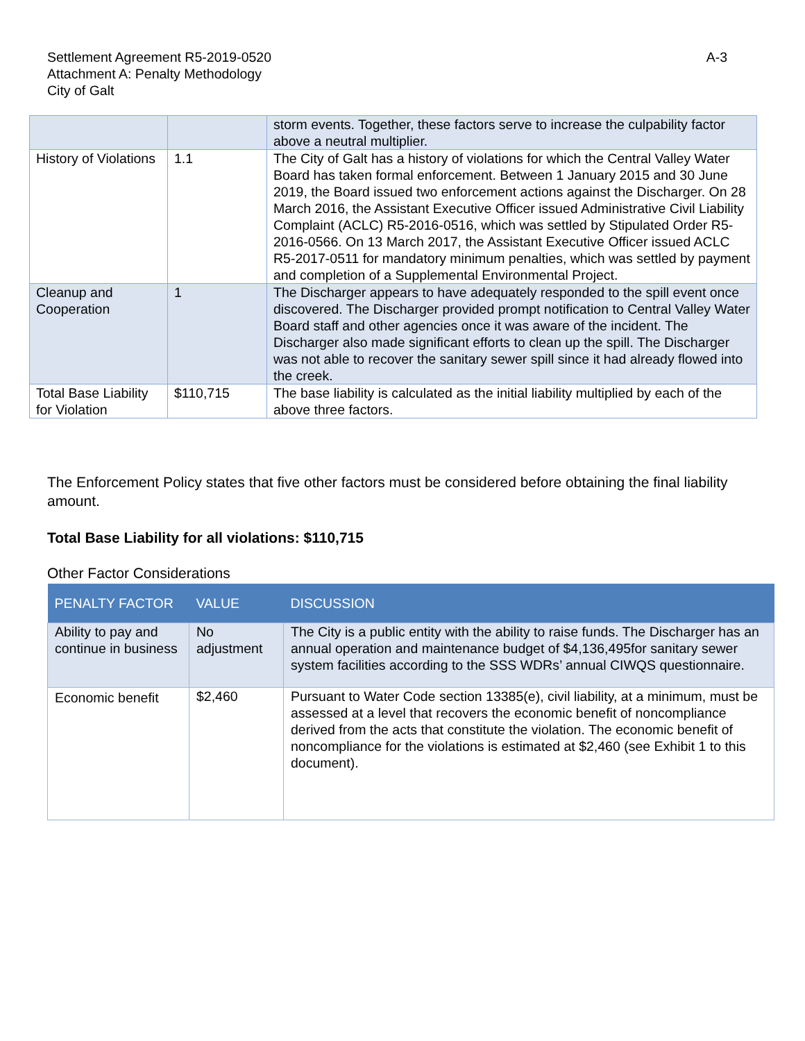Settlement Agreement R5-2019-0520
Attachment A: Penalty Methodology
City of Galt
A-3
| | | storm events. Together, these factors serve to increase the culpability factor above a neutral multiplier. |
| History of Violations | 1.1 | The City of Galt has a history of violations for which the Central Valley Water Board has taken formal enforcement. Between 1 January 2015 and 30 June 2019, the Board issued two enforcement actions against the Discharger. On 28 March 2016, the Assistant Executive Officer issued Administrative Civil Liability Complaint (ACLC) R5-2016-0516, which was settled by Stipulated Order R5-2016-0566. On 13 March 2017, the Assistant Executive Officer issued ACLC R5-2017-0511 for mandatory minimum penalties, which was settled by payment and completion of a Supplemental Environmental Project. |
| Cleanup and Cooperation | 1 | The Discharger appears to have adequately responded to the spill event once discovered. The Discharger provided prompt notification to Central Valley Water Board staff and other agencies once it was aware of the incident. The Discharger also made significant efforts to clean up the spill. The Discharger was not able to recover the sanitary sewer spill since it had already flowed into the creek. |
| Total Base Liability for Violation | $110,715 | The base liability is calculated as the initial liability multiplied by each of the above three factors. |
The Enforcement Policy states that five other factors must be considered before obtaining the final liability amount.
Total Base Liability for all violations: $110,715
Other Factor Considerations
| PENALTY FACTOR | VALUE | DISCUSSION |
| --- | --- | --- |
| Ability to pay and continue in business | No adjustment | The City is a public entity with the ability to raise funds. The Discharger has an annual operation and maintenance budget of $4,136,495for sanitary sewer system facilities according to the SSS WDRs’ annual CIWQS questionnaire. |
| Economic benefit | $2,460 | Pursuant to Water Code section 13385(e), civil liability, at a minimum, must be assessed at a level that recovers the economic benefit of noncompliance derived from the acts that constitute the violation. The economic benefit of noncompliance for the violations is estimated at $2,460 (see Exhibit 1 to this document). |